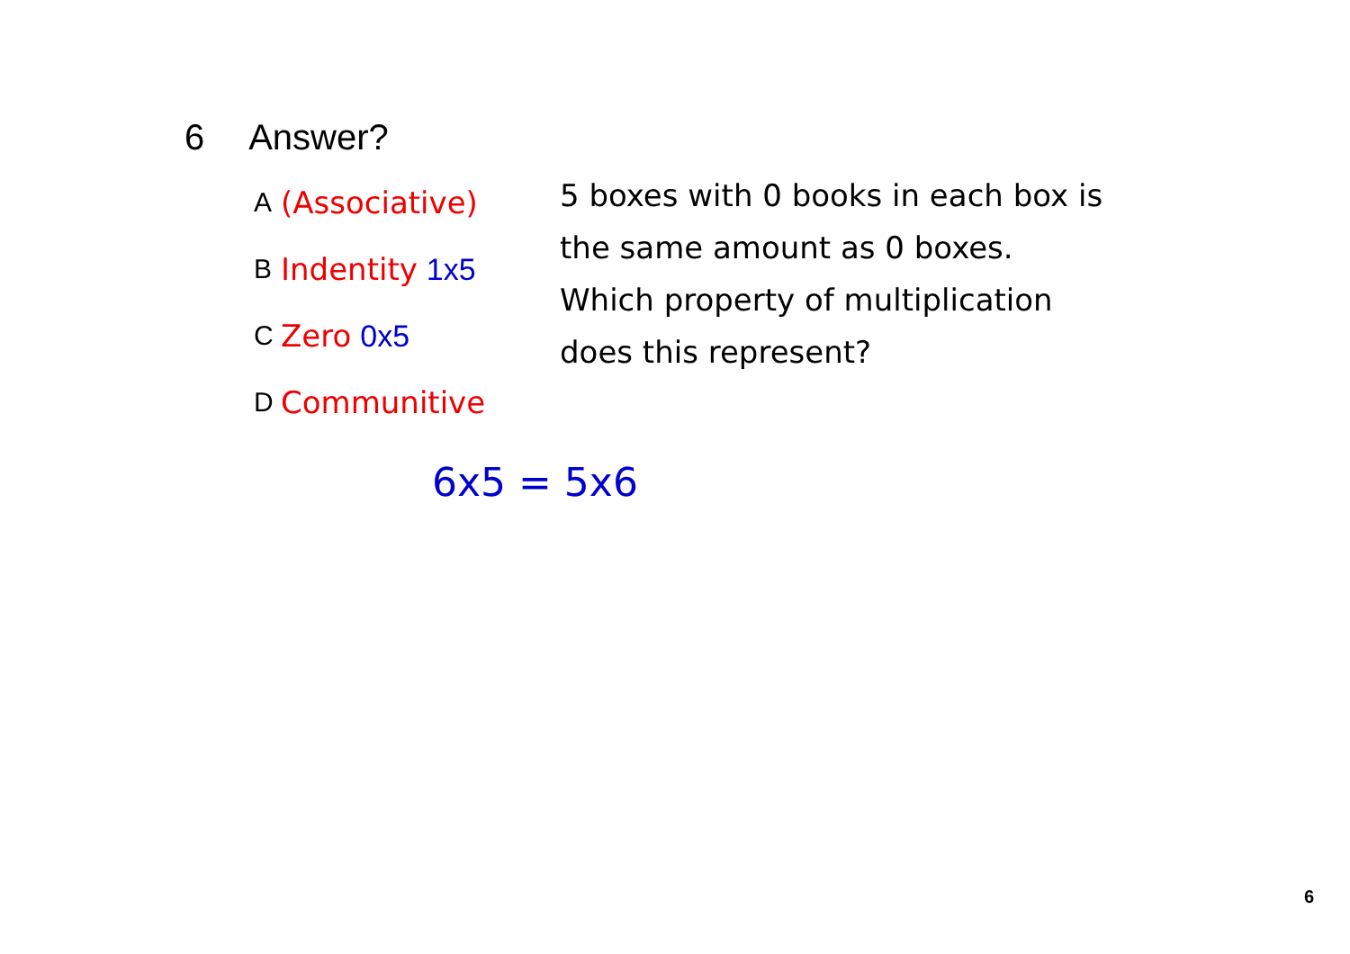6 Answer?
A (Associative)
B Indentity 1x5
C Zero 0x5
D Communitive
5 boxes with 0 books in each box is the same amount as 0 boxes. Which property of multiplication does this represent?
6x5 = 5x6
6